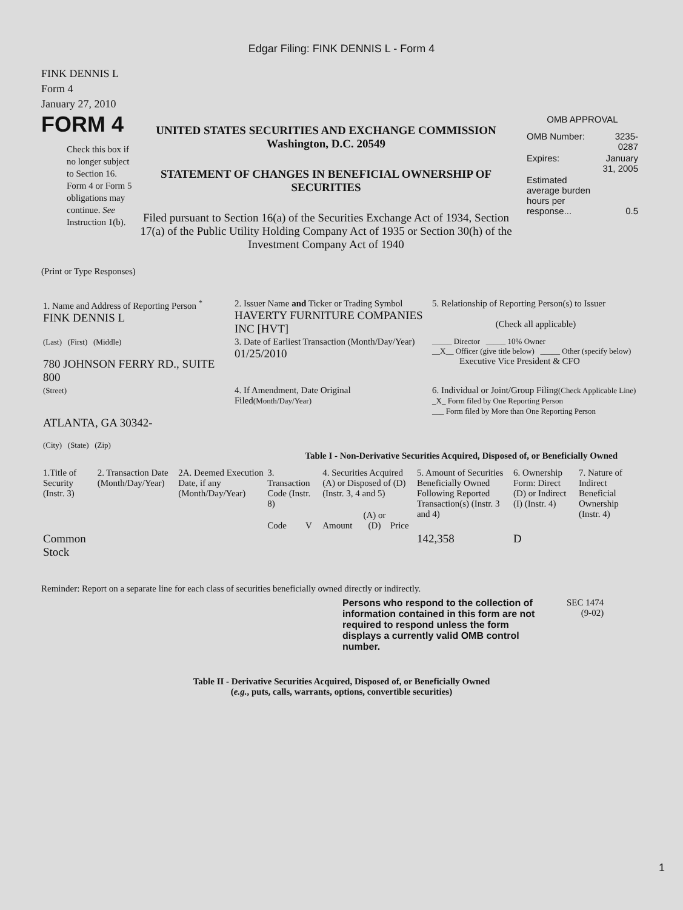Edgar Filing: FINK DENNIS L - Form 4
FINK DENNIS L
Form 4
January 27, 2010
FORM 4
Check this box if no longer subject to Section 16. Form 4 or Form 5 obligations may continue. See Instruction 1(b).
UNITED STATES SECURITIES AND EXCHANGE COMMISSION
Washington, D.C. 20549
STATEMENT OF CHANGES IN BENEFICIAL OWNERSHIP OF SECURITIES
Filed pursuant to Section 16(a) of the Securities Exchange Act of 1934, Section 17(a) of the Public Utility Holding Company Act of 1935 or Section 30(h) of the Investment Company Act of 1940
OMB APPROVAL
| OMB Number: | 3235-0287 |
| Expires: | January 31, 2005 |
| Estimated average burden hours per response... | 0.5 |
(Print or Type Responses)
| 1. Name and Address of Reporting Person <sup>*</sup> FINK DENNIS L | 2. Issuer Name and Ticker or Trading Symbol HAVERTY FURNITURE COMPANIES INC [HVT] | 5. Relationship of Reporting Person(s) to Issuer (Check all applicable) |
| (Last) (First) (Middle) 780 JOHNSON FERRY RD., SUITE 800 | 3. Date of Earliest Transaction (Month/Day/Year) 01/25/2010 | _____ Director _____ 10% Owner __X__ Officer (give title below) _____ Other (specify below) Executive Vice President & CFO |
| (Street) ATLANTA, GA 30342- (City) (State) (Zip) | 4. If Amendment, Date Original Filed (Month/Day/Year) | 6. Individual or Joint/Group Filing (Check Applicable Line) _X_ Form filed by One Reporting Person ___ Form filed by More than One Reporting Person |
Table I - Non-Derivative Securities Acquired, Disposed of, or Beneficially Owned
| 1.Title of Security (Instr. 3) | 2. Transaction Date (Month/Day/Year) | 2A. Deemed Execution Date, if any (Month/Day/Year) | 3. Transaction Code (Instr. 8) | | 4. Securities Acquired (A) or Disposed of (D) (Instr. 3, 4 and 5) | | | 5. Amount of Securities Beneficially Owned Following Reported Transaction(s) (Instr. 3 and 4) | 6. Ownership Form: Direct (D) or Indirect (I) (Instr. 4) | 7. Nature of Indirect Beneficial Ownership (Instr. 4) |
| --- | --- | --- | --- | --- | --- | --- | --- | --- | --- | --- |
| | | | Code | V | Amount | (A) or (D) | Price | | | |
| Common Stock | | | | | | | | 142,358 | D | |
Reminder: Report on a separate line for each class of securities beneficially owned directly or indirectly.
Persons who respond to the collection of information contained in this form are not required to respond unless the form displays a currently valid OMB control number.
SEC 1474
(9-02)
Table II - Derivative Securities Acquired, Disposed of, or Beneficially Owned
(e.g., puts, calls, warrants, options, convertible securities)
1